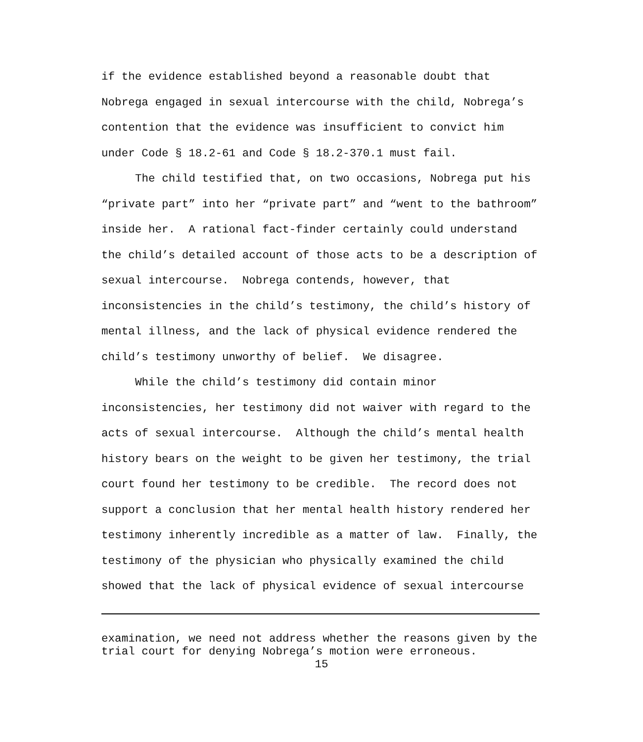if the evidence established beyond a reasonable doubt that Nobrega engaged in sexual intercourse with the child, Nobrega’s contention that the evidence was insufficient to convict him under Code § 18.2-61 and Code § 18.2-370.1 must fail.
The child testified that, on two occasions, Nobrega put his “private part” into her “private part” and “went to the bathroom” inside her. A rational fact-finder certainly could understand the child’s detailed account of those acts to be a description of sexual intercourse. Nobrega contends, however, that inconsistencies in the child’s testimony, the child’s history of mental illness, and the lack of physical evidence rendered the child’s testimony unworthy of belief. We disagree.
While the child’s testimony did contain minor inconsistencies, her testimony did not waiver with regard to the acts of sexual intercourse. Although the child’s mental health history bears on the weight to be given her testimony, the trial court found her testimony to be credible. The record does not support a conclusion that her mental health history rendered her testimony inherently incredible as a matter of law. Finally, the testimony of the physician who physically examined the child showed that the lack of physical evidence of sexual intercourse
examination, we need not address whether the reasons given by the trial court for denying Nobrega’s motion were erroneous.
15